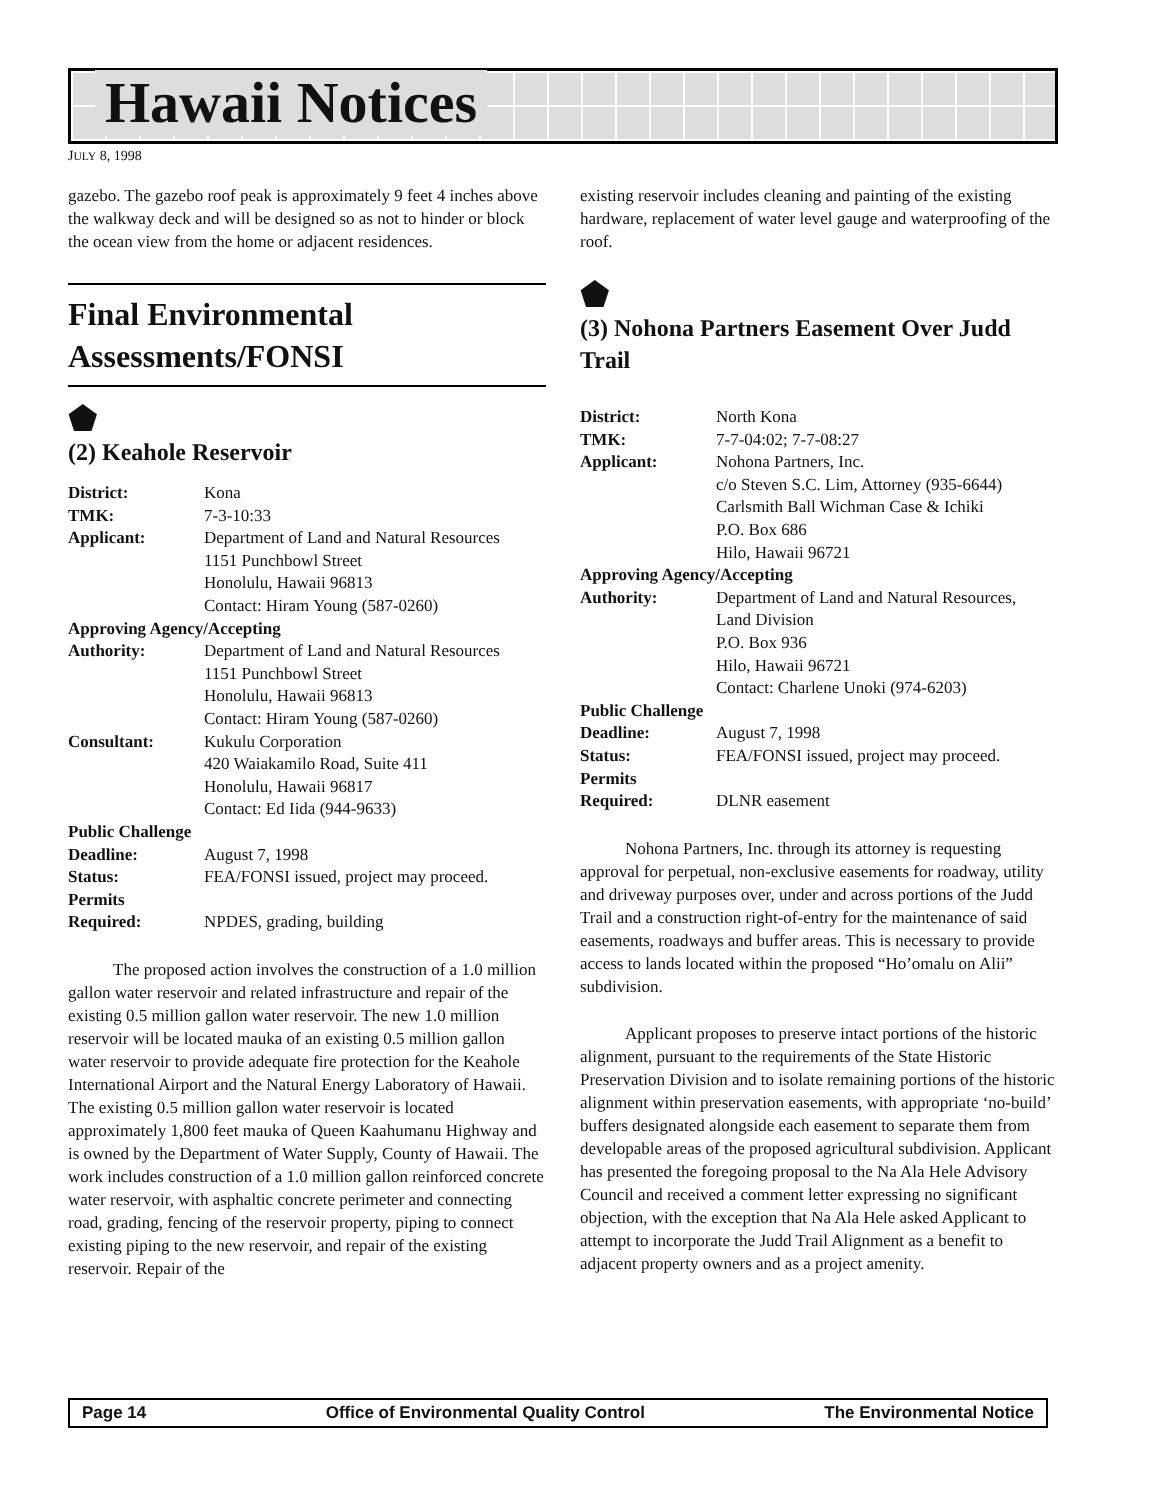Hawaii Notices
JULY 8, 1998
gazebo. The gazebo roof peak is approximately 9 feet 4 inches above the walkway deck and will be designed so as not to hinder or block the ocean view from the home or adjacent residences.
Final Environmental Assessments/FONSI
⬟
(2) Keahole Reservoir
| District: | Kona |
| TMK: | 7-3-10:33 |
| Applicant: | Department of Land and Natural Resources 1151 Punchbowl Street Honolulu, Hawaii 96813 Contact: Hiram Young (587-0260) |
| Approving Agency/Accepting | |
| Authority: | Department of Land and Natural Resources 1151 Punchbowl Street Honolulu, Hawaii 96813 Contact: Hiram Young (587-0260) |
| Consultant: | Kukulu Corporation 420 Waiakamilo Road, Suite 411 Honolulu, Hawaii 96817 Contact: Ed Iida (944-9633) |
| Public Challenge | |
| Deadline: | August 7, 1998 |
| Status: | FEA/FONSI issued, project may proceed. |
| Permits | |
| Required: | NPDES, grading, building |
The proposed action involves the construction of a 1.0 million gallon water reservoir and related infrastructure and repair of the existing 0.5 million gallon water reservoir. The new 1.0 million reservoir will be located mauka of an existing 0.5 million gallon water reservoir to provide adequate fire protection for the Keahole International Airport and the Natural Energy Laboratory of Hawaii. The existing 0.5 million gallon water reservoir is located approximately 1,800 feet mauka of Queen Kaahumanu Highway and is owned by the Department of Water Supply, County of Hawaii. The work includes construction of a 1.0 million gallon reinforced concrete water reservoir, with asphaltic concrete perimeter and connecting road, grading, fencing of the reservoir property, piping to connect existing piping to the new reservoir, and repair of the existing reservoir. Repair of the
existing reservoir includes cleaning and painting of the existing hardware, replacement of water level gauge and waterproofing of the roof.
⬟
(3) Nohona Partners Easement Over Judd Trail
| District: | North Kona |
| TMK: | 7-7-04:02; 7-7-08:27 |
| Applicant: | Nohona Partners, Inc. c/o Steven S.C. Lim, Attorney (935-6644) Carlsmith Ball Wichman Case & Ichiki P.O. Box 686 Hilo, Hawaii 96721 |
| Approving Agency/Accepting | |
| Authority: | Department of Land and Natural Resources, Land Division P.O. Box 936 Hilo, Hawaii 96721 Contact: Charlene Unoki (974-6203) |
| Public Challenge | |
| Deadline: | August 7, 1998 |
| Status: | FEA/FONSI issued, project may proceed. |
| Permits | |
| Required: | DLNR easement |
Nohona Partners, Inc. through its attorney is requesting approval for perpetual, non-exclusive easements for roadway, utility and driveway purposes over, under and across portions of the Judd Trail and a construction right-of-entry for the maintenance of said easements, roadways and buffer areas. This is necessary to provide access to lands located within the proposed “Ho’omalu on Alii” subdivision.
Applicant proposes to preserve intact portions of the historic alignment, pursuant to the requirements of the State Historic Preservation Division and to isolate remaining portions of the historic alignment within preservation easements, with appropriate ‘no-build’ buffers designated alongside each easement to separate them from developable areas of the proposed agricultural subdivision. Applicant has presented the foregoing proposal to the Na Ala Hele Advisory Council and received a comment letter expressing no significant objection, with the exception that Na Ala Hele asked Applicant to attempt to incorporate the Judd Trail Alignment as a benefit to adjacent property owners and as a project amenity.
Page 14 Office of Environmental Quality Control The Environmental Notice